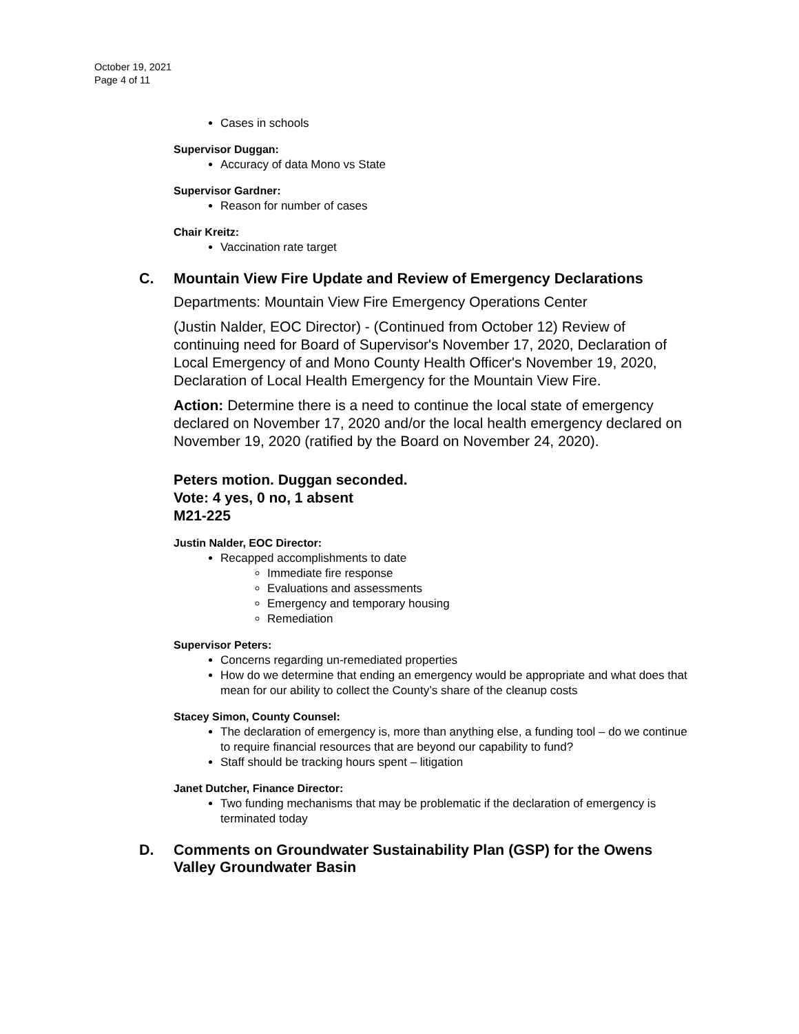October 19, 2021
Page 4 of 11
Cases in schools
Supervisor Duggan:
Accuracy of data Mono vs State
Supervisor Gardner:
Reason for number of cases
Chair Kreitz:
Vaccination rate target
C. Mountain View Fire Update and Review of Emergency Declarations
Departments: Mountain View Fire Emergency Operations Center
(Justin Nalder, EOC Director) - (Continued from October 12) Review of continuing need for Board of Supervisor's November 17, 2020, Declaration of Local Emergency of and Mono County Health Officer's November 19, 2020, Declaration of Local Health Emergency for the Mountain View Fire.
Action: Determine there is a need to continue the local state of emergency declared on November 17, 2020 and/or the local health emergency declared on November 19, 2020 (ratified by the Board on November 24, 2020).
Peters motion. Duggan seconded.
Vote: 4 yes, 0 no, 1 absent
M21-225
Justin Nalder, EOC Director:
Recapped accomplishments to date
Immediate fire response
Evaluations and assessments
Emergency and temporary housing
Remediation
Supervisor Peters:
Concerns regarding un-remediated properties
How do we determine that ending an emergency would be appropriate and what does that mean for our ability to collect the County’s share of the cleanup costs
Stacey Simon, County Counsel:
The declaration of emergency is, more than anything else, a funding tool – do we continue to require financial resources that are beyond our capability to fund?
Staff should be tracking hours spent – litigation
Janet Dutcher, Finance Director:
Two funding mechanisms that may be problematic if the declaration of emergency is terminated today
D. Comments on Groundwater Sustainability Plan (GSP) for the Owens Valley Groundwater Basin